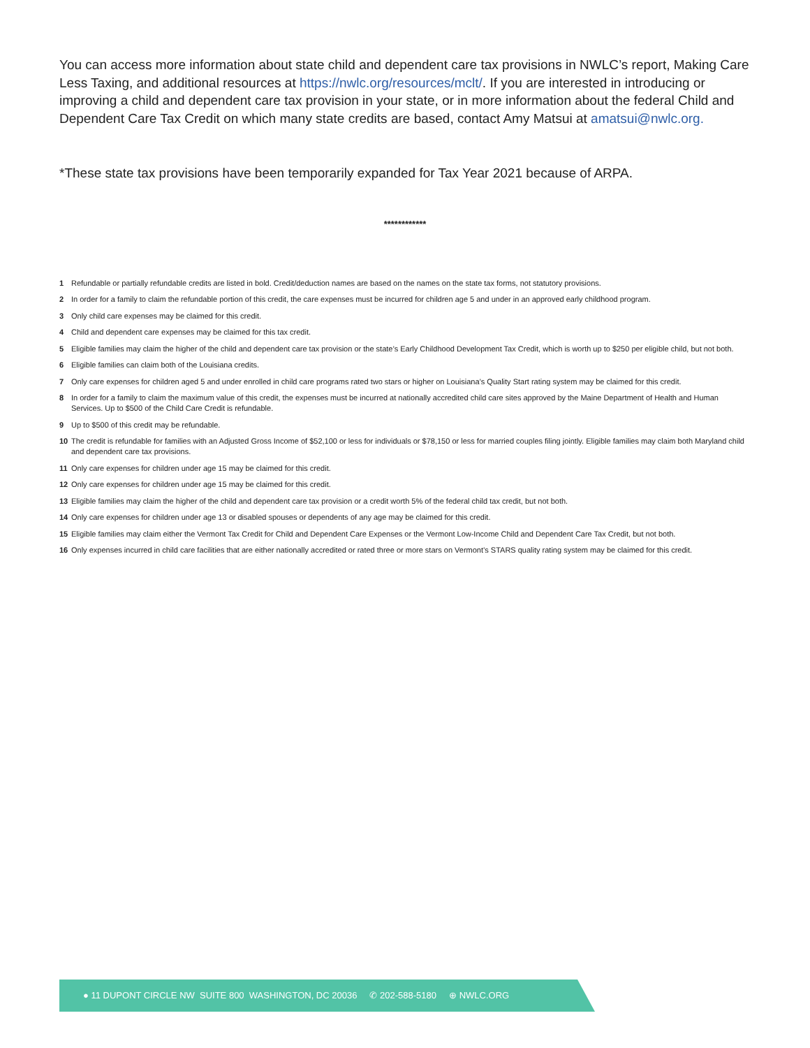You can access more information about state child and dependent care tax provisions in NWLC’s report, Making Care Less Taxing, and additional resources at https://nwlc.org/resources/mclt/. If you are interested in introducing or improving a child and dependent care tax provision in your state, or in more information about the federal Child and Dependent Care Tax Credit on which many state credits are based, contact Amy Matsui at amatsui@nwlc.org.
*These state tax provisions have been temporarily expanded for Tax Year 2021 because of ARPA.
************
1 Refundable or partially refundable credits are listed in bold. Credit/deduction names are based on the names on the state tax forms, not statutory provisions.
2 In order for a family to claim the refundable portion of this credit, the care expenses must be incurred for children age 5 and under in an approved early childhood program.
3 Only child care expenses may be claimed for this credit.
4 Child and dependent care expenses may be claimed for this tax credit.
5 Eligible families may claim the higher of the child and dependent care tax provision or the state’s Early Childhood Development Tax Credit, which is worth up to $250 per eligible child, but not both.
6 Eligible families can claim both of the Louisiana credits.
7 Only care expenses for children aged 5 and under enrolled in child care programs rated two stars or higher on Louisiana’s Quality Start rating system may be claimed for this credit.
8 In order for a family to claim the maximum value of this credit, the expenses must be incurred at nationally accredited child care sites approved by the Maine Department of Health and Human Services. Up to $500 of the Child Care Credit is refundable.
9 Up to $500 of this credit may be refundable.
10 The credit is refundable for families with an Adjusted Gross Income of $52,100 or less for individuals or $78,150 or less for married couples filing jointly. Eligible families may claim both Maryland child and dependent care tax provisions.
11 Only care expenses for children under age 15 may be claimed for this credit.
12 Only care expenses for children under age 15 may be claimed for this credit.
13 Eligible families may claim the higher of the child and dependent care tax provision or a credit worth 5% of the federal child tax credit, but not both.
14 Only care expenses for children under age 13 or disabled spouses or dependents of any age may be claimed for this credit.
15 Eligible families may claim either the Vermont Tax Credit for Child and Dependent Care Expenses or the Vermont Low-Income Child and Dependent Care Tax Credit, but not both.
16 Only expenses incurred in child care facilities that are either nationally accredited or rated three or more stars on Vermont’s STARS quality rating system may be claimed for this credit.
● 11 DUPONT CIRCLE NW SUITE 800 WASHINGTON, DC 20036 ✆ 202-588-5180 ⊕ NWLC.ORG